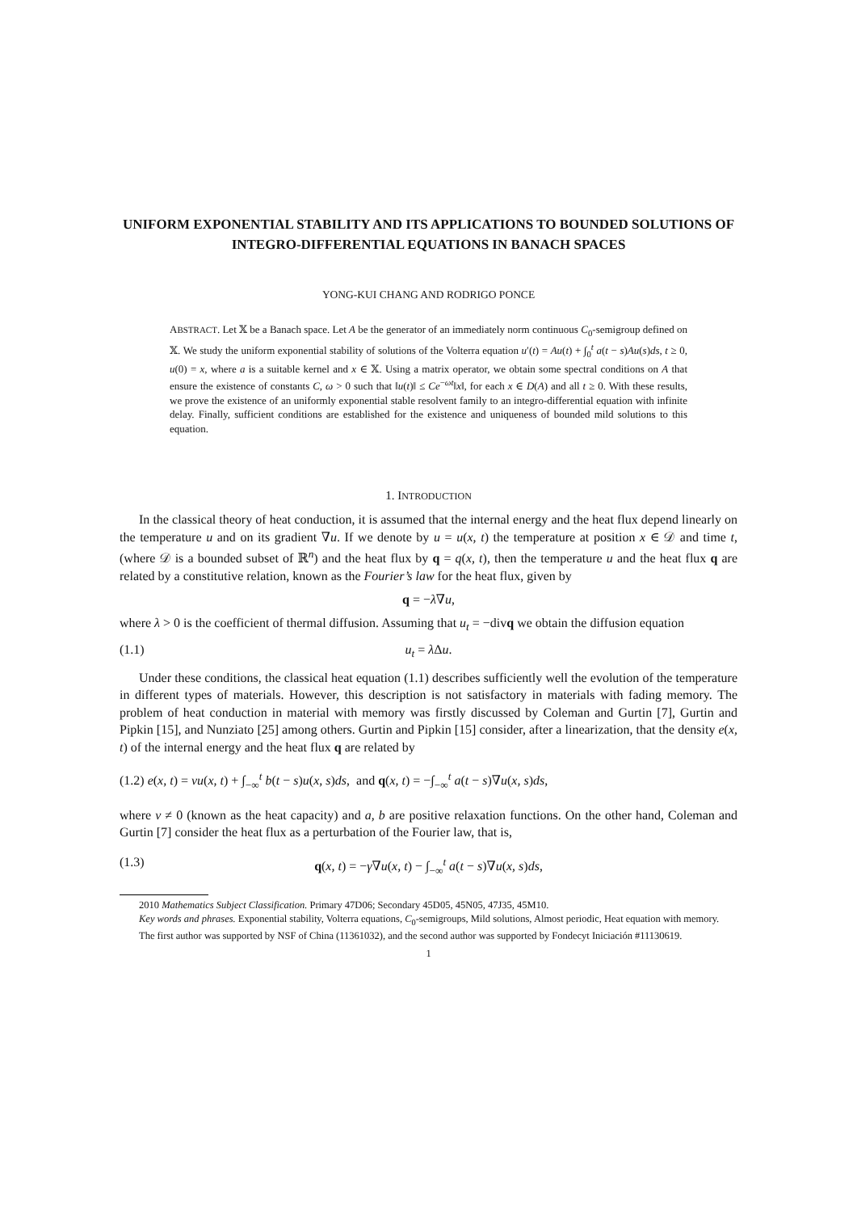UNIFORM EXPONENTIAL STABILITY AND ITS APPLICATIONS TO BOUNDED SOLUTIONS OF INTEGRO-DIFFERENTIAL EQUATIONS IN BANACH SPACES
YONG-KUI CHANG AND RODRIGO PONCE
ABSTRACT. Let 𝕏 be a Banach space. Let A be the generator of an immediately norm continuous C<sub>0</sub>-semigroup defined on 𝕏. We study the uniform exponential stability of solutions of the Volterra equation u′(t) = Au(t) + ∫<sub>0</sub><sup>t</sup> a(t − s)Au(s)ds, t ≥ 0, u(0) = x, where a is a suitable kernel and x ∈ 𝕏. Using a matrix operator, we obtain some spectral conditions on A that ensure the existence of constants C, ω > 0 such that ‖u(t)‖ ≤ Ce<sup>−ωt</sup>‖x‖, for each x ∈ D(A) and all t ≥ 0. With these results, we prove the existence of an uniformly exponential stable resolvent family to an integro-differential equation with infinite delay. Finally, sufficient conditions are established for the existence and uniqueness of bounded mild solutions to this equation.
1. INTRODUCTION
In the classical theory of heat conduction, it is assumed that the internal energy and the heat flux depend linearly on the temperature u and on its gradient ∇u. If we denote by u = u(x, t) the temperature at position x ∈ 𝒟 and time t, (where 𝒟 is a bounded subset of ℝ<sup>n</sup>) and the heat flux by q = q(x, t), then the temperature u and the heat flux q are related by a constitutive relation, known as the Fourier’s law for the heat flux, given by
q = −λ∇u,
where λ > 0 is the coefficient of thermal diffusion. Assuming that u<sub>t</sub> = −divq we obtain the diffusion equation
(1.1) u<sub>t</sub> = λ Δu.
Under these conditions, the classical heat equation (1.1) describes sufficiently well the evolution of the temperature in different types of materials. However, this description is not satisfactory in materials with fading memory. The problem of heat conduction in material with memory was firstly discussed by Coleman and Gurtin [7], Gurtin and Pipkin [15], and Nunziato [25] among others. Gurtin and Pipkin [15] consider, after a linearization, that the density e(x, t) of the internal energy and the heat flux q are related by
(1.2) e(x, t) = νu(x, t) + ∫<sub>−∞</sub><sup>t</sup> b(t − s)u(x, s)ds, and q(x, t) = −∫<sub>−∞</sub><sup>t</sup> a(t − s)∇u(x, s)ds,
where ν ≠ 0 (known as the heat capacity) and a, b are positive relaxation functions. On the other hand, Coleman and Gurtin [7] consider the heat flux as a perturbation of the Fourier law, that is,
(1.3) q(x, t) = −γ∇u(x, t) − ∫<sub>−∞</sub><sup>t</sup> a(t − s)∇u(x, s)ds,
2010 Mathematics Subject Classification. Primary 47D06; Secondary 45D05, 45N05, 47J35, 45M10.
Key words and phrases. Exponential stability, Volterra equations, C<sub>0</sub>-semigroups, Mild solutions, Almost periodic, Heat equation with memory.
The first author was supported by NSF of China (11361032), and the second author was supported by Fondecyt Iniciación #11130619.
1